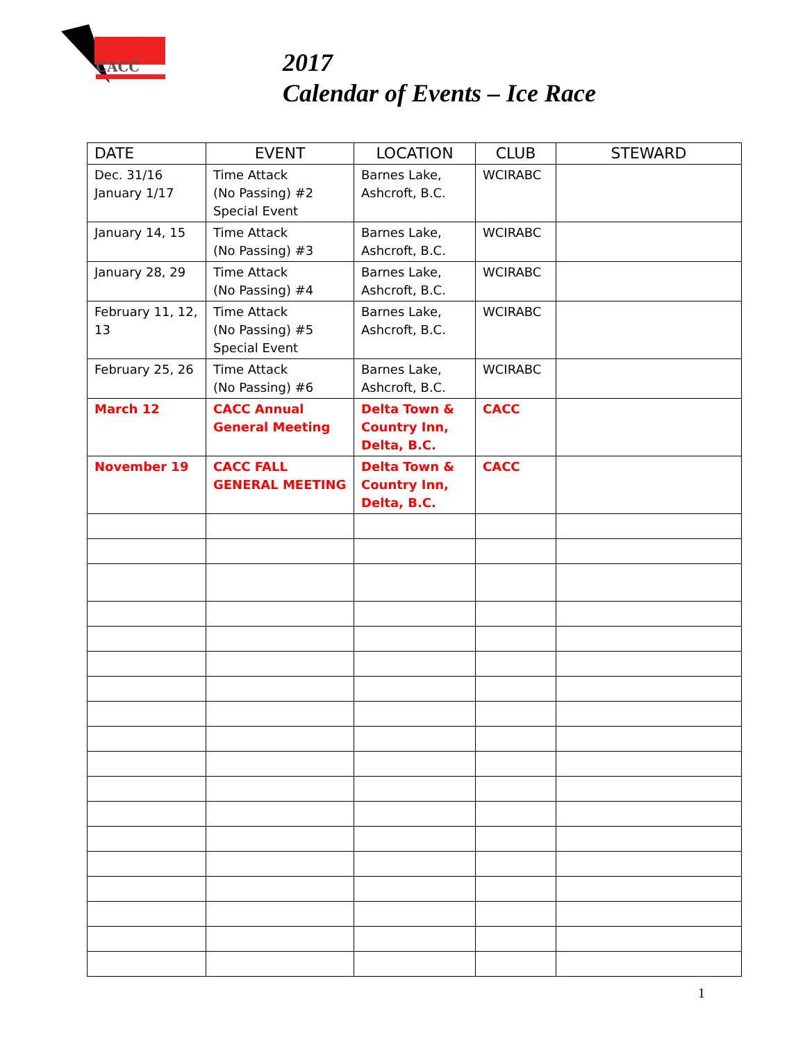CACC
2017
Calendar of Events – Ice Race
| DATE | EVENT | LOCATION | CLUB | STEWARD |
| --- | --- | --- | --- | --- |
| Dec. 31/16 January 1/17 | Time Attack (No Passing) #2 Special Event | Barnes Lake, Ashcroft, B.C. | WCIRABC | |
| January 14, 15 | Time Attack (No Passing) #3 | Barnes Lake, Ashcroft, B.C. | WCIRABC | |
| January 28, 29 | Time Attack (No Passing) #4 | Barnes Lake, Ashcroft, B.C. | WCIRABC | |
| February 11, 12, 13 | Time Attack (No Passing) #5 Special Event | Barnes Lake, Ashcroft, B.C. | WCIRABC | |
| February 25, 26 | Time Attack (No Passing) #6 | Barnes Lake, Ashcroft, B.C. | WCIRABC | |
| March 12 | CACC Annual General Meeting | Delta Town & Country Inn, Delta, B.C. | CACC | |
| November 19 | CACC FALL GENERAL MEETING | Delta Town & Country Inn, Delta, B.C. | CACC | |
1